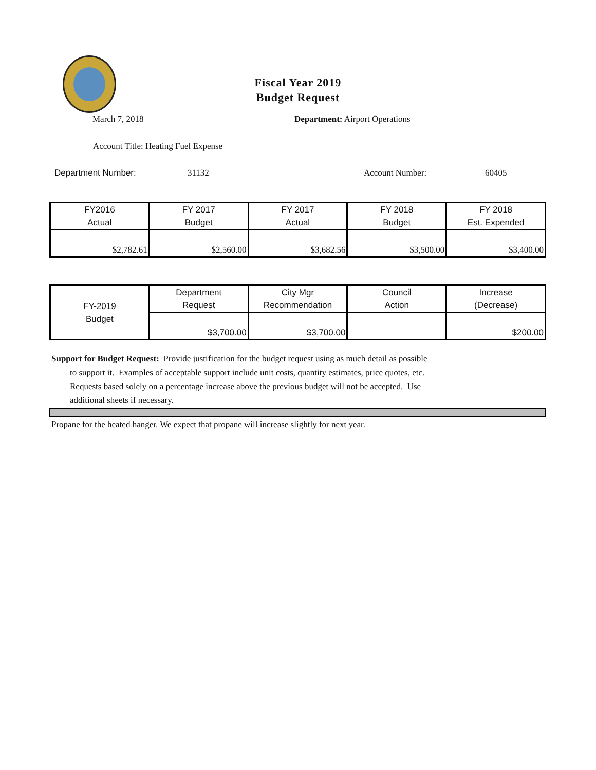Fiscal Year 2019
Budget Request
March 7, 2018 Department: Airport Operations
Account Title: Heating Fuel Expense
Department Number: 31132 Account Number: 60405
| FY2016 Actual | FY 2017 Budget | FY 2017 Actual | FY 2018 Budget | FY 2018 Est. Expended |
| --- | --- | --- | --- | --- |
| $2,782.61 | $2,560.00 | $3,682.56 | $3,500.00 | $3,400.00 |
| FY-2019 Budget | Department Request | City Mgr Recommendation | Council Action | Increase (Decrease) |
| --- | --- | --- | --- | --- |
| | $3,700.00 | $3,700.00 | | $200.00 |
Support for Budget Request: Provide justification for the budget request using as much detail as possible
to support it. Examples of acceptable support include unit costs, quantity estimates, price quotes, etc.
Requests based solely on a percentage increase above the previous budget will not be accepted. Use
additional sheets if necessary.
Propane for the heated hanger. We expect that propane will increase slightly for next year.